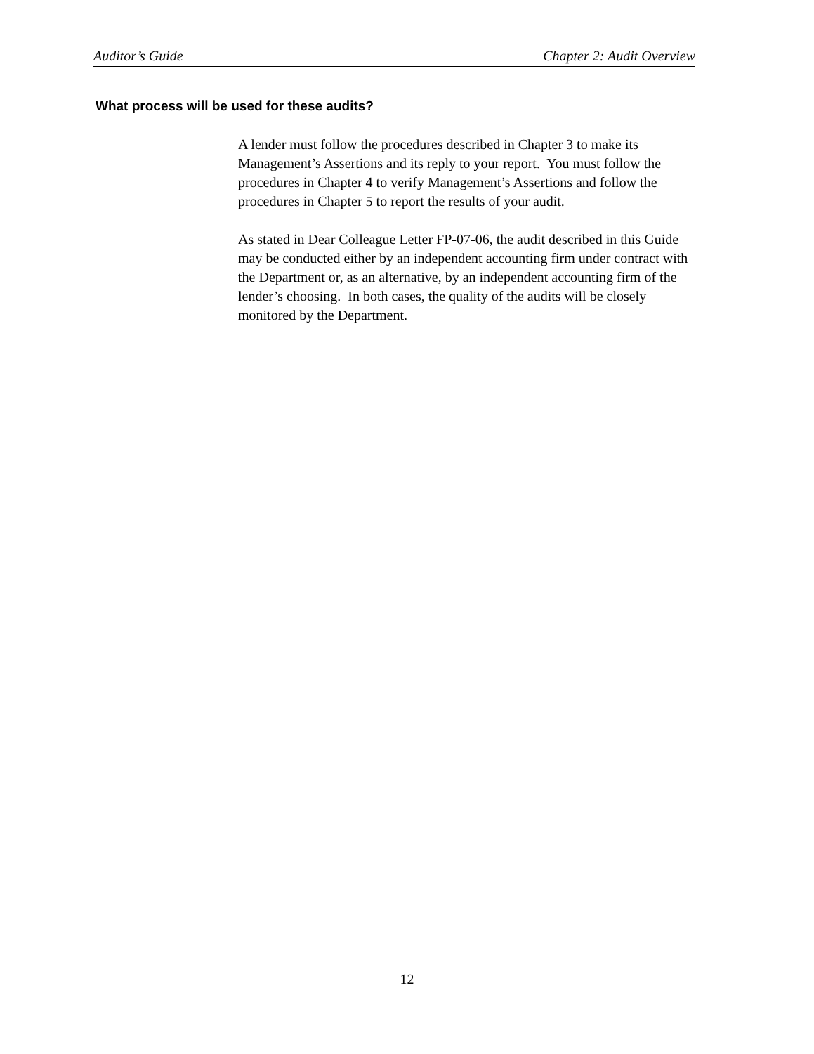Auditor’s Guide Chapter 2: Audit Overview
What process will be used for these audits?
A lender must follow the procedures described in Chapter 3 to make its Management’s Assertions and its reply to your report. You must follow the procedures in Chapter 4 to verify Management’s Assertions and follow the procedures in Chapter 5 to report the results of your audit.
As stated in Dear Colleague Letter FP-07-06, the audit described in this Guide may be conducted either by an independent accounting firm under contract with the Department or, as an alternative, by an independent accounting firm of the lender’s choosing. In both cases, the quality of the audits will be closely monitored by the Department.
12